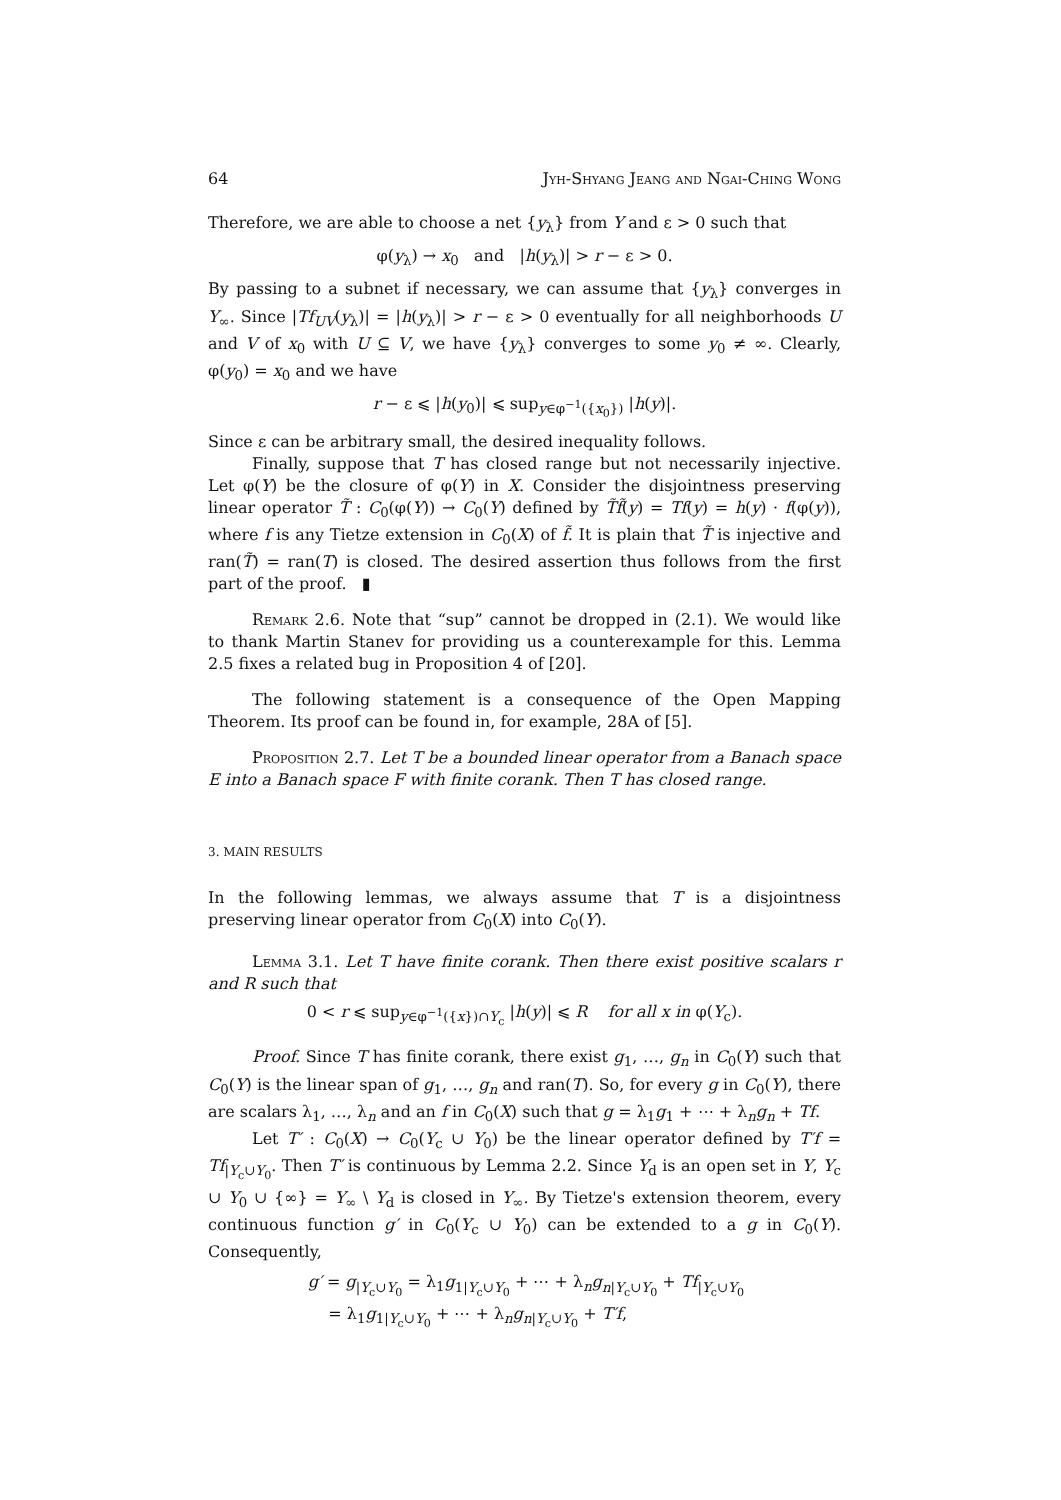64 Jyh-Shyang Jeang and Ngai-Ching Wong
Therefore, we are able to choose a net {y<sub>λ</sub>} from Y and ε > 0 such that
φ(y<sub>λ</sub>) → x<sub>0</sub> and |h(y<sub>λ</sub>)| > r − ε > 0.
By passing to a subnet if necessary, we can assume that {y<sub>λ</sub>} converges in Y<sub>∞</sub>. Since |Tf<sub>UV</sub>(y<sub>λ</sub>)| = |h(y<sub>λ</sub>)| > r − ε > 0 eventually for all neighborhoods U and V of x<sub>0</sub> with U ⊆ V, we have {y<sub>λ</sub>} converges to some y<sub>0</sub> ≠ ∞. Clearly, φ(y<sub>0</sub>) = x<sub>0</sub> and we have
r − ε ⩽ |h(y<sub>0</sub>)| ⩽ sup<sub>y∈φ<sup>−1</sup>({x<sub>0</sub>})</sub> |h(y)|.
Since ε can be arbitrary small, the desired inequality follows.
Finally, suppose that T has closed range but not necessarily injective. Let φ(Y) be the closure of φ(Y) in X. Consider the disjointness preserving linear operator T̃ : C<sub>0</sub>(φ(Y)) → C<sub>0</sub>(Y) defined by T̃f̃(y) = Tf(y) = h(y) · f(φ(y)), where f is any Tietze extension in C<sub>0</sub>(X) of f̃. It is plain that T̃ is injective and ran(T̃) = ran(T) is closed. The desired assertion thus follows from the first part of the proof. ▮
Remark 2.6. Note that “sup” cannot be dropped in (2.1). We would like to thank Martin Stanev for providing us a counterexample for this. Lemma 2.5 fixes a related bug in Proposition 4 of [20].
The following statement is a consequence of the Open Mapping Theorem. Its proof can be found in, for example, 28A of [5].
Proposition 2.7. Let T be a bounded linear operator from a Banach space E into a Banach space F with finite corank. Then T has closed range.
3. MAIN RESULTS
In the following lemmas, we always assume that T is a disjointness preserving linear operator from C<sub>0</sub>(X) into C<sub>0</sub>(Y).
Lemma 3.1. Let T have finite corank. Then there exist positive scalars r and R such that
0 < r ⩽ sup<sub>y∈φ<sup>−1</sup>({x})∩Y<sub>c</sub></sub> |h(y)| ⩽ R for all x in φ(Y<sub>c</sub>).
Proof. Since T has finite corank, there exist g<sub>1</sub>, …, g<sub>n</sub> in C<sub>0</sub>(Y) such that C<sub>0</sub>(Y) is the linear span of g<sub>1</sub>, …, g<sub>n</sub> and ran(T). So, for every g in C<sub>0</sub>(Y), there are scalars λ<sub>1</sub>, …, λ<sub>n</sub> and an f in C<sub>0</sub>(X) such that g = λ<sub>1</sub>g<sub>1</sub> + ⋯ + λ<sub>n</sub>g<sub>n</sub> + Tf.
Let T′ : C<sub>0</sub>(X) → C<sub>0</sub>(Y<sub>c</sub> ∪ Y<sub>0</sub>) be the linear operator defined by T′f = Tf<sub>|Y<sub>c</sub>∪Y<sub>0</sub></sub>. Then T′ is continuous by Lemma 2.2. Since Y<sub>d</sub> is an open set in Y, Y<sub>c</sub> ∪ Y<sub>0</sub> ∪ {∞} = Y<sub>∞</sub> \ Y<sub>d</sub> is closed in Y<sub>∞</sub>. By Tietze's extension theorem, every continuous function g′ in C<sub>0</sub>(Y<sub>c</sub> ∪ Y<sub>0</sub>) can be extended to a g in C<sub>0</sub>(Y). Consequently,
g′ = g<sub>|Y<sub>c</sub>∪Y<sub>0</sub></sub> = λ<sub>1</sub>g<sub>1|Y<sub>c</sub>∪Y<sub>0</sub></sub> + ⋯ + λ<sub>n</sub>g<sub>n|Y<sub>c</sub>∪Y<sub>0</sub></sub> + Tf<sub>|Y<sub>c</sub>∪Y<sub>0</sub></sub>
= λ<sub>1</sub>g<sub>1|Y<sub>c</sub>∪Y<sub>0</sub></sub> + ⋯ + λ<sub>n</sub>g<sub>n|Y<sub>c</sub>∪Y<sub>0</sub></sub> + T′f,